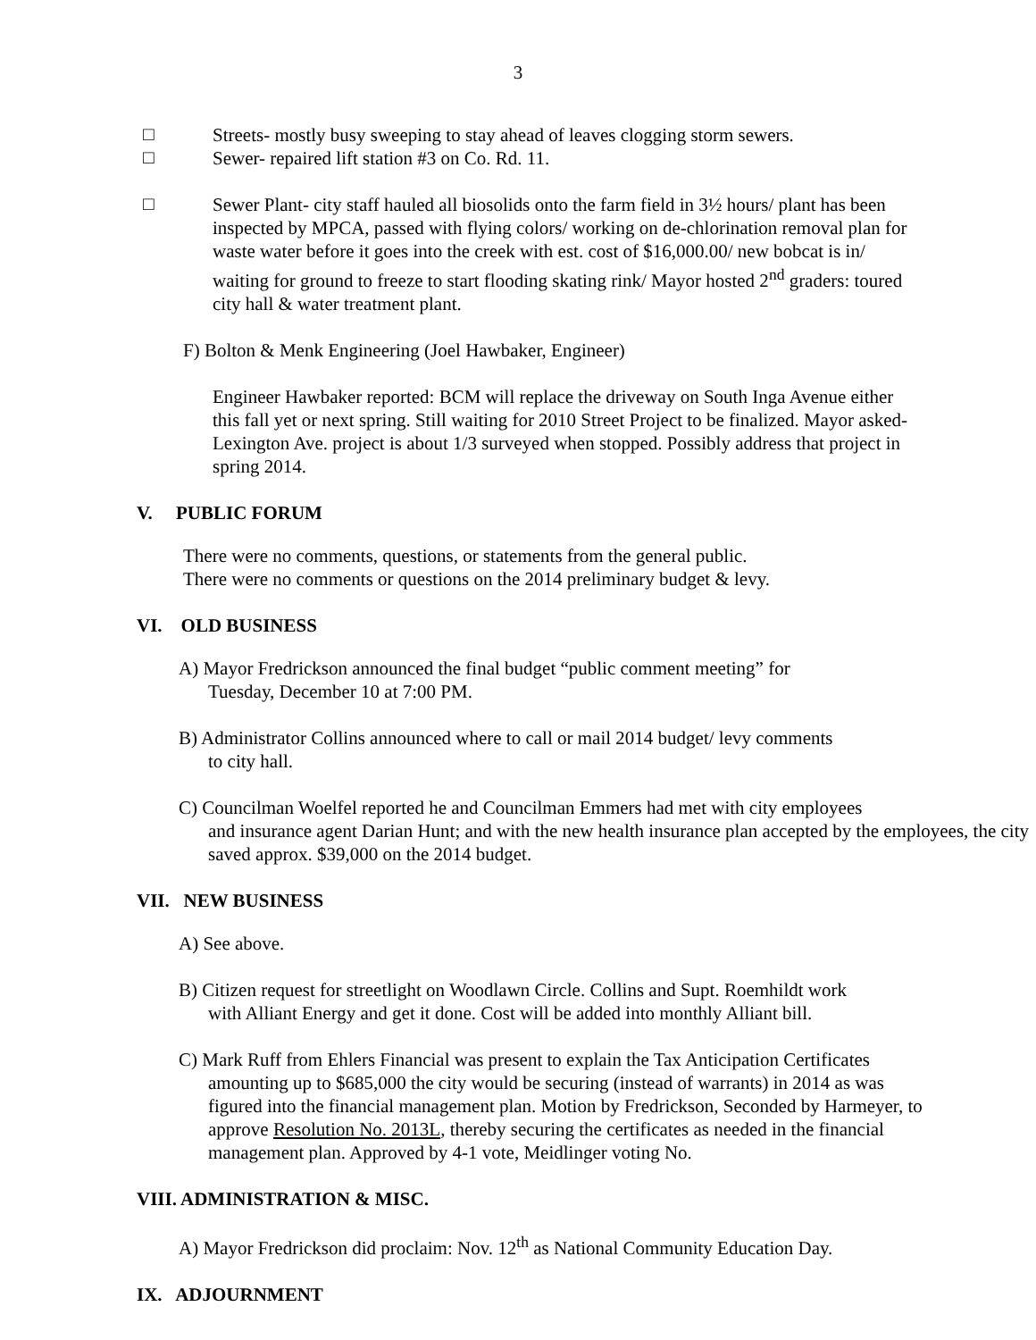3
□
Streets- mostly busy sweeping to stay ahead of leaves clogging storm sewers.
□
Sewer- repaired lift station #3 on Co. Rd. 11.
□
Sewer Plant- city staff hauled all biosolids onto the farm field in 3½ hours/ plant has been inspected by MPCA, passed with flying colors/ working on de-chlorination removal plan for waste water before it goes into the creek with est. cost of $16,000.00/ new bobcat is in/ waiting for ground to freeze to start flooding skating rink/ Mayor hosted 2<sup>nd</sup> graders: toured city hall & water treatment plant.
F) Bolton & Menk Engineering (Joel Hawbaker, Engineer)
Engineer Hawbaker reported: BCM will replace the driveway on South Inga Avenue either this fall yet or next spring. Still waiting for 2010 Street Project to be finalized. Mayor asked- Lexington Ave. project is about 1/3 surveyed when stopped. Possibly address that project in spring 2014.
V. PUBLIC FORUM
There were no comments, questions, or statements from the general public.
There were no comments or questions on the 2014 preliminary budget & levy.
VI. OLD BUSINESS
A) Mayor Fredrickson announced the final budget “public comment meeting” for
Tuesday, December 10 at 7:00 PM.
B) Administrator Collins announced where to call or mail 2014 budget/ levy comments
to city hall.
C) Councilman Woelfel reported he and Councilman Emmers had met with city employees
and insurance agent Darian Hunt; and with the new health insurance plan accepted by the employees, the city saved approx. $39,000 on the 2014 budget.
VII. NEW BUSINESS
A) See above.
B) Citizen request for streetlight on Woodlawn Circle. Collins and Supt. Roemhildt work
with Alliant Energy and get it done. Cost will be added into monthly Alliant bill.
C) Mark Ruff from Ehlers Financial was present to explain the Tax Anticipation Certificates
amounting up to $685,000 the city would be securing (instead of warrants) in 2014 as was figured into the financial management plan. Motion by Fredrickson, Seconded by Harmeyer, to approve Resolution No. 2013L, thereby securing the certificates as needed in the financial management plan. Approved by 4-1 vote, Meidlinger voting No.
VIII. ADMINISTRATION & MISC.
A) Mayor Fredrickson did proclaim: Nov. 12<sup>th</sup> as National Community Education Day.
IX. ADJOURNMENT